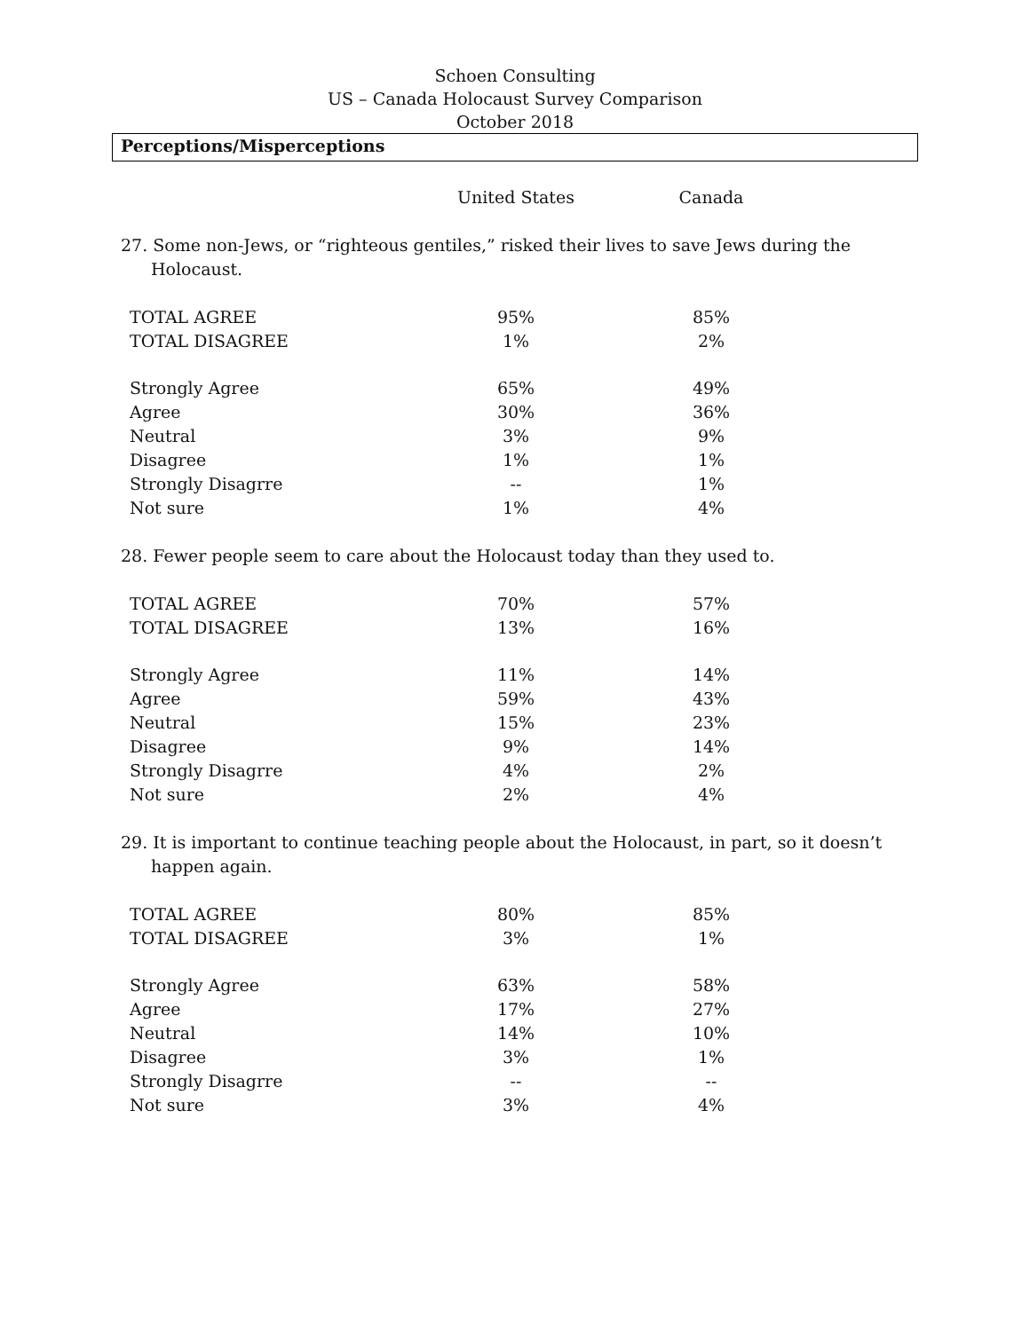Schoen Consulting
US – Canada Holocaust Survey Comparison
October 2018
Perceptions/Misperceptions
| | United States | Canada |
| --- | --- | --- |
27. Some non-Jews, or “righteous gentiles,” risked their lives to save Jews during the
Holocaust.
| TOTAL AGREE | 95% | 85% |
| TOTAL DISAGREE | 1% | 2% |
| Strongly Agree | 65% | 49% |
| Agree | 30% | 36% |
| Neutral | 3% | 9% |
| Disagree | 1% | 1% |
| Strongly Disagrre | -- | 1% |
| Not sure | 1% | 4% |
28. Fewer people seem to care about the Holocaust today than they used to.
| TOTAL AGREE | 70% | 57% |
| TOTAL DISAGREE | 13% | 16% |
| Strongly Agree | 11% | 14% |
| Agree | 59% | 43% |
| Neutral | 15% | 23% |
| Disagree | 9% | 14% |
| Strongly Disagrre | 4% | 2% |
| Not sure | 2% | 4% |
29. It is important to continue teaching people about the Holocaust, in part, so it doesn’t
happen again.
| TOTAL AGREE | 80% | 85% |
| TOTAL DISAGREE | 3% | 1% |
| Strongly Agree | 63% | 58% |
| Agree | 17% | 27% |
| Neutral | 14% | 10% |
| Disagree | 3% | 1% |
| Strongly Disagrre | -- | -- |
| Not sure | 3% | 4% |